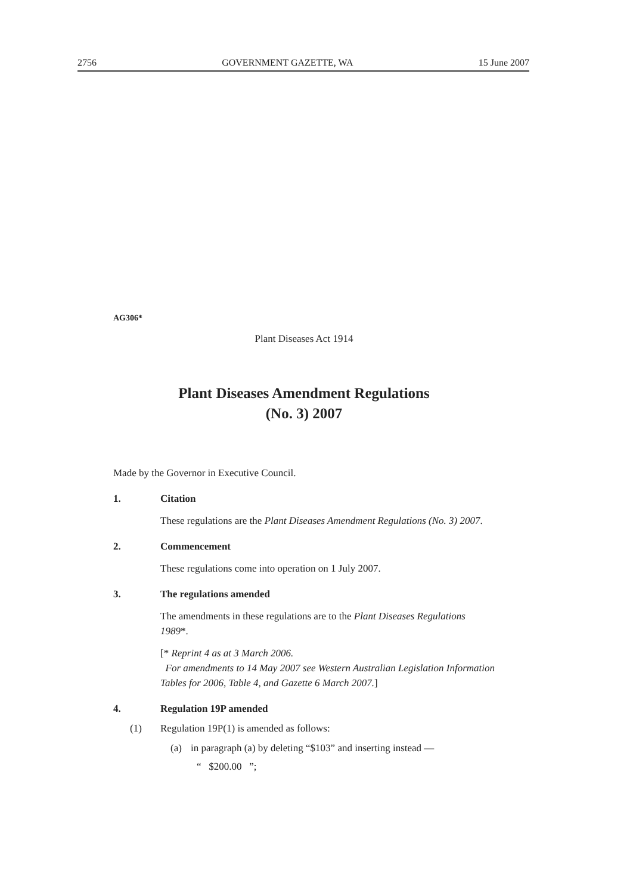2756 GOVERNMENT GAZETTE, WA 15 June 2007
AG306*
Plant Diseases Act 1914
Plant Diseases Amendment Regulations
(No. 3) 2007
Made by the Governor in Executive Council.
1. Citation
These regulations are the Plant Diseases Amendment Regulations (No. 3) 2007.
2. Commencement
These regulations come into operation on 1 July 2007.
3. The regulations amended
The amendments in these regulations are to the Plant Diseases Regulations 1989*.
[* Reprint 4 as at 3 March 2006.
For amendments to 14 May 2007 see Western Australian Legislation Information Tables for 2006, Table 4, and Gazette 6 March 2007.]
4. Regulation 19P amended
(1) Regulation 19P(1) is amended as follows:
(a) in paragraph (a) by deleting “$103” and inserting instead —
“ $200.00 ”;